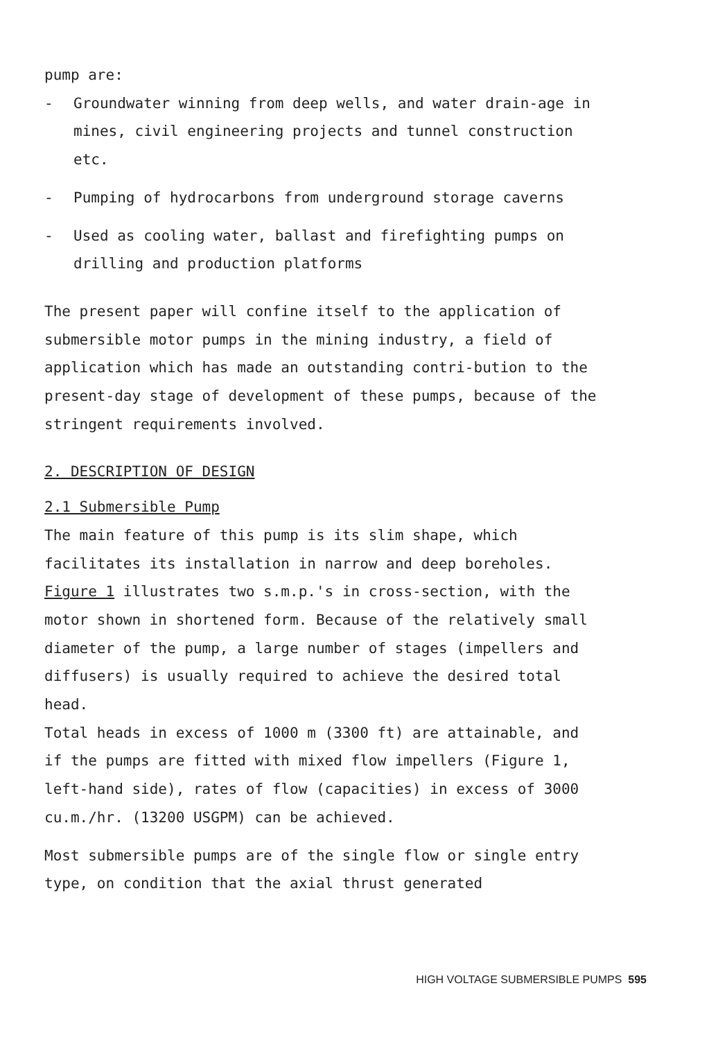pump are:
- Groundwater winning from deep wells, and water drain-age in mines, civil engineering projects and tunnel construction etc.
- Pumping of hydrocarbons from underground storage caverns
- Used as cooling water, ballast and firefighting pumps on drilling and production platforms
The present paper will confine itself to the application of submersible motor pumps in the mining industry, a field of application which has made an outstanding contri-bution to the present-day stage of development of these pumps, because of the stringent requirements involved.
2. DESCRIPTION OF DESIGN
2.1 Submersible Pump
The main feature of this pump is its slim shape, which facilitates its installation in narrow and deep boreholes. Figure 1 illustrates two s.m.p.'s in cross-section, with the motor shown in shortened form. Because of the relatively small diameter of the pump, a large number of stages (impellers and diffusers) is usually required to achieve the desired total head.
Total heads in excess of 1000 m (3300 ft) are attainable, and if the pumps are fitted with mixed flow impellers (Figure 1, left-hand side), rates of flow (capacities) in excess of 3000 cu.m./hr. (13200 USGPM) can be achieved.
Most submersible pumps are of the single flow or single entry type, on condition that the axial thrust generated
HIGH VOLTAGE SUBMERSIBLE PUMPS 595